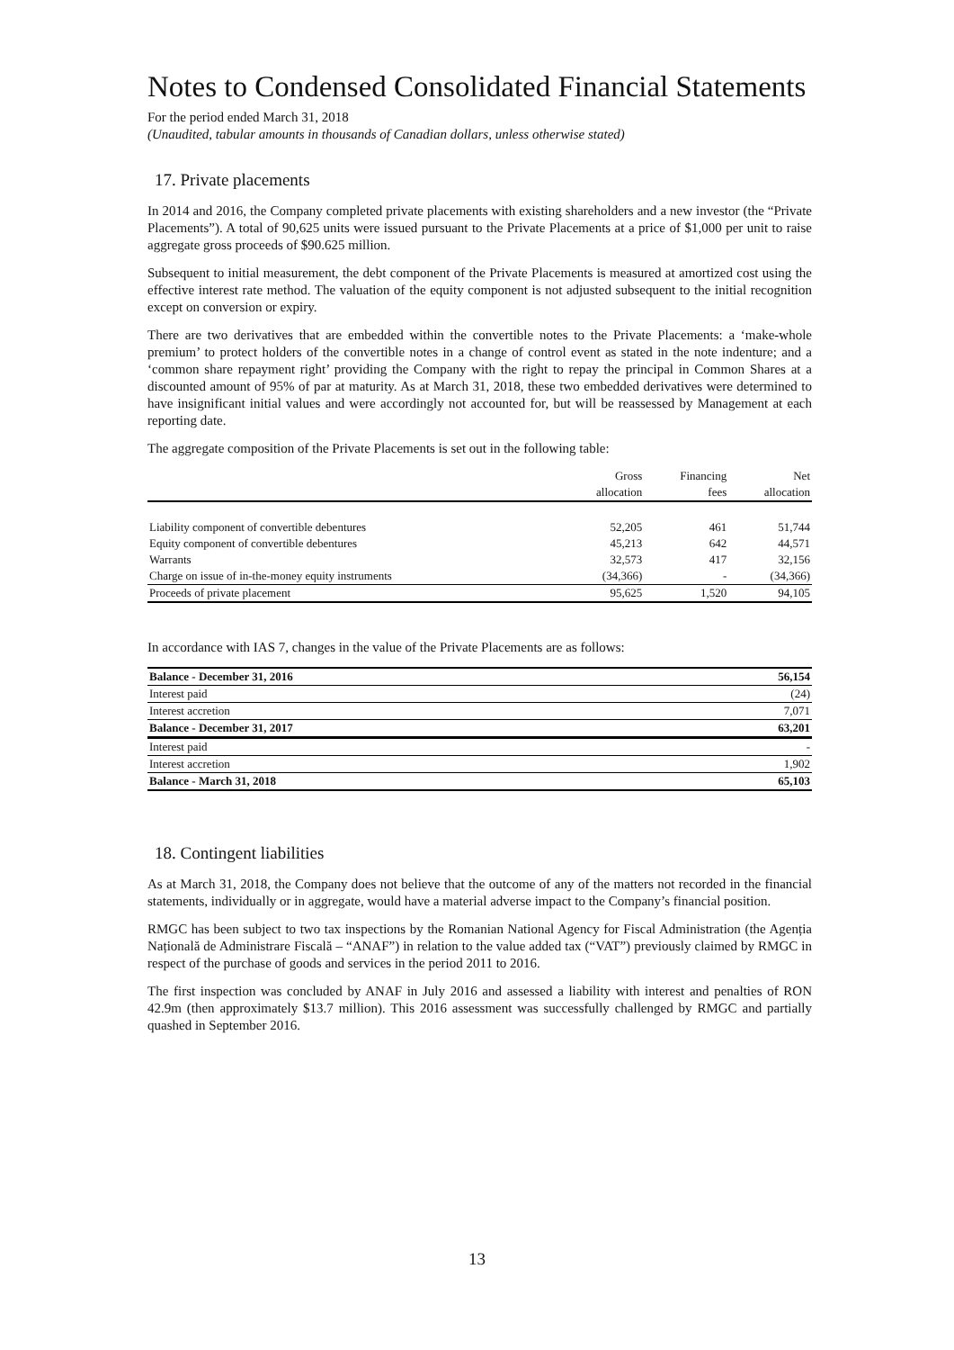Notes to Condensed Consolidated Financial Statements
For the period ended March 31, 2018
(Unaudited, tabular amounts in thousands of Canadian dollars, unless otherwise stated)
17. Private placements
In 2014 and 2016, the Company completed private placements with existing shareholders and a new investor (the “Private Placements”). A total of 90,625 units were issued pursuant to the Private Placements at a price of $1,000 per unit to raise aggregate gross proceeds of $90.625 million.
Subsequent to initial measurement, the debt component of the Private Placements is measured at amortized cost using the effective interest rate method. The valuation of the equity component is not adjusted subsequent to the initial recognition except on conversion or expiry.
There are two derivatives that are embedded within the convertible notes to the Private Placements: a ‘make-whole premium’ to protect holders of the convertible notes in a change of control event as stated in the note indenture; and a ‘common share repayment right’ providing the Company with the right to repay the principal in Common Shares at a discounted amount of 95% of par at maturity. As at March 31, 2018, these two embedded derivatives were determined to have insignificant initial values and were accordingly not accounted for, but will be reassessed by Management at each reporting date.
The aggregate composition of the Private Placements is set out in the following table:
| | Gross | Financing | Net |
| --- | --- | --- | --- |
| | allocation | fees | allocation |
| Liability component of convertible debentures | 52,205 | 461 | 51,744 |
| Equity component of convertible debentures | 45,213 | 642 | 44,571 |
| Warrants | 32,573 | 417 | 32,156 |
| Charge on issue of in-the-money equity instruments | (34,366) | - | (34,366) |
| Proceeds of private placement | 95,625 | 1,520 | 94,105 |
In accordance with IAS 7, changes in the value of the Private Placements are as follows:
| Balance - December 31, 2016 | 56,154 |
| Interest paid | (24) |
| Interest accretion | 7,071 |
| Balance - December 31, 2017 | 63,201 |
| Interest paid | - |
| Interest accretion | 1,902 |
| Balance - March 31, 2018 | 65,103 |
18. Contingent liabilities
As at March 31, 2018, the Company does not believe that the outcome of any of the matters not recorded in the financial statements, individually or in aggregate, would have a material adverse impact to the Company’s financial position.
RMGC has been subject to two tax inspections by the Romanian National Agency for Fiscal Administration (the Agenția Națională de Administrare Fiscală – “ANAF”) in relation to the value added tax (“VAT”) previously claimed by RMGC in respect of the purchase of goods and services in the period 2011 to 2016.
The first inspection was concluded by ANAF in July 2016 and assessed a liability with interest and penalties of RON 42.9m (then approximately $13.7 million). This 2016 assessment was successfully challenged by RMGC and partially quashed in September 2016.
13